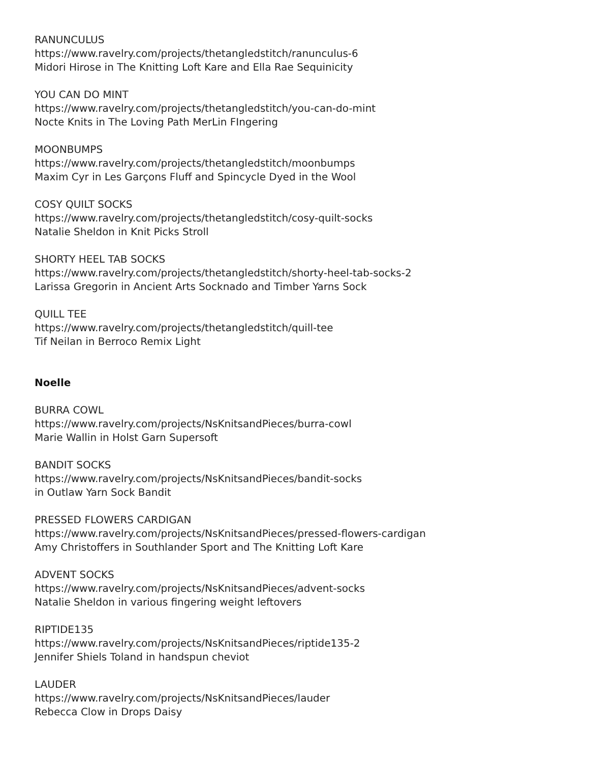RANUNCULUS
https://www.ravelry.com/projects/thetangledstitch/ranunculus-6
Midori Hirose in The Knitting Loft Kare and Ella Rae Sequinicity
YOU CAN DO MINT
https://www.ravelry.com/projects/thetangledstitch/you-can-do-mint
Nocte Knits in The Loving Path MerLin FIngering
MOONBUMPS
https://www.ravelry.com/projects/thetangledstitch/moonbumps
Maxim Cyr in Les Garçons Fluff and Spincycle Dyed in the Wool
COSY QUILT SOCKS
https://www.ravelry.com/projects/thetangledstitch/cosy-quilt-socks
Natalie Sheldon in Knit Picks Stroll
SHORTY HEEL TAB SOCKS
https://www.ravelry.com/projects/thetangledstitch/shorty-heel-tab-socks-2
Larissa Gregorin in Ancient Arts Socknado and Timber Yarns Sock
QUILL TEE
https://www.ravelry.com/projects/thetangledstitch/quill-tee
Tif Neilan in Berroco Remix Light
Noelle
BURRA COWL
https://www.ravelry.com/projects/NsKnitsandPieces/burra-cowl
Marie Wallin in Holst Garn Supersoft
BANDIT SOCKS
https://www.ravelry.com/projects/NsKnitsandPieces/bandit-socks
in Outlaw Yarn Sock Bandit
PRESSED FLOWERS CARDIGAN
https://www.ravelry.com/projects/NsKnitsandPieces/pressed-flowers-cardigan
Amy Christoffers in Southlander Sport and The Knitting Loft Kare
ADVENT SOCKS
https://www.ravelry.com/projects/NsKnitsandPieces/advent-socks
Natalie Sheldon in various fingering weight leftovers
RIPTIDE135
https://www.ravelry.com/projects/NsKnitsandPieces/riptide135-2
Jennifer Shiels Toland in handspun cheviot
LAUDER
https://www.ravelry.com/projects/NsKnitsandPieces/lauder
Rebecca Clow in Drops Daisy